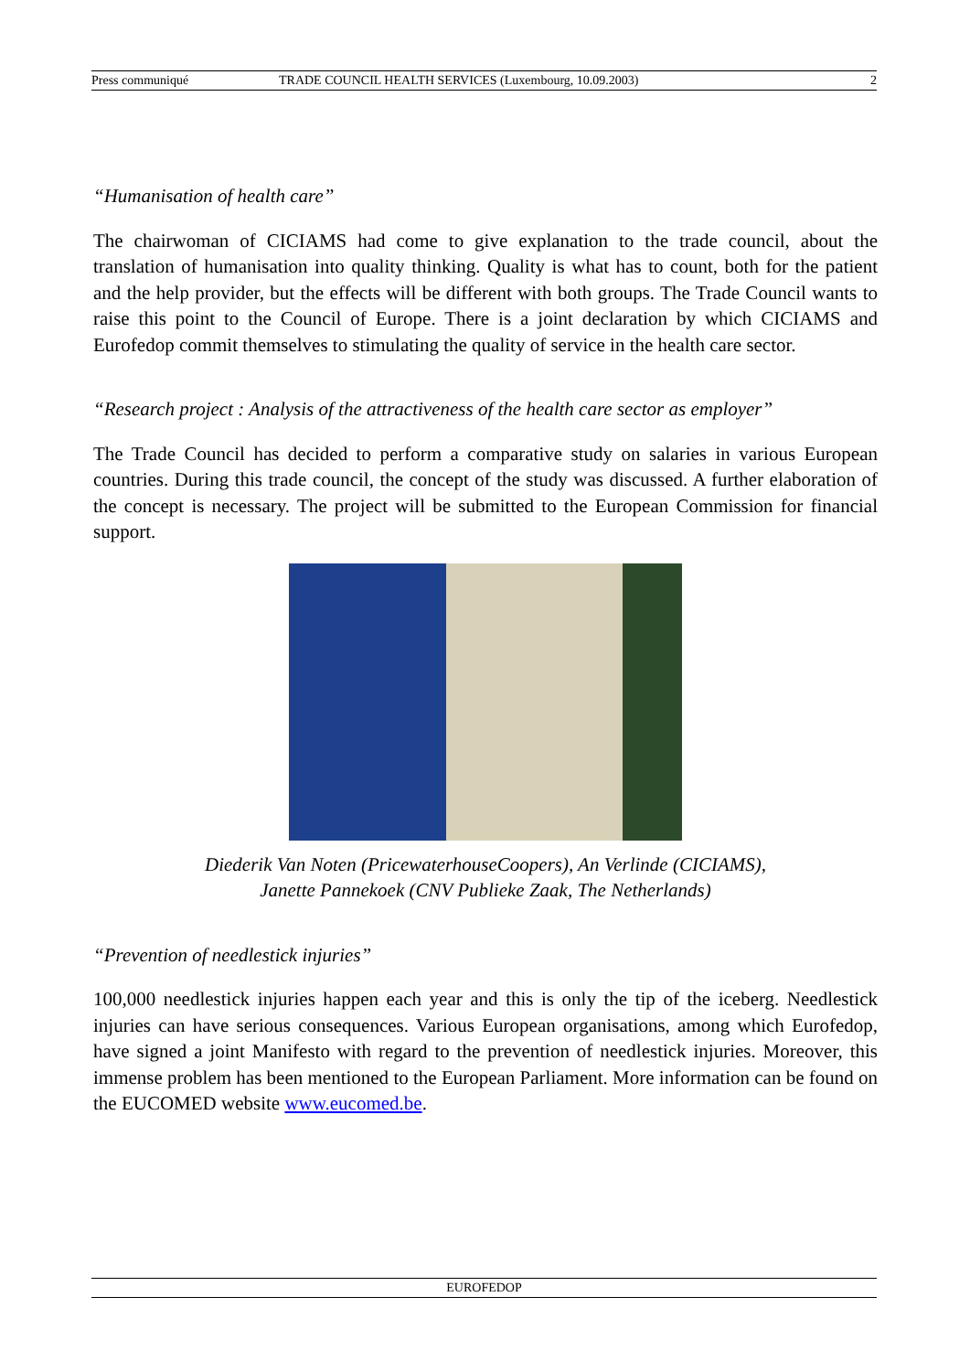Press communiqué TRADE COUNCIL HEALTH SERVICES (Luxembourg, 10.09.2003) 2
“Humanisation of health care”
The chairwoman of CICIAMS had come to give explanation to the trade council, about the translation of humanisation into quality thinking. Quality is what has to count, both for the patient and the help provider, but the effects will be different with both groups. The Trade Council wants to raise this point to the Council of Europe. There is a joint declaration by which CICIAMS and Eurofedop commit themselves to stimulating the quality of service in the health care sector.
“Research project : Analysis of the attractiveness of the health care sector as employer”
The Trade Council has decided to perform a comparative study on salaries in various European countries. During this trade council, the concept of the study was discussed. A further elaboration of the concept is necessary. The project will be submitted to the European Commission for financial support.
Diederik Van Noten (PricewaterhouseCoopers), An Verlinde (CICIAMS),
Janette Pannekoek (CNV Publieke Zaak, The Netherlands)
“Prevention of needlestick injuries”
100,000 needlestick injuries happen each year and this is only the tip of the iceberg. Needlestick injuries can have serious consequences. Various European organisations, among which Eurofedop, have signed a joint Manifesto with regard to the prevention of needlestick injuries. Moreover, this immense problem has been mentioned to the European Parliament. More information can be found on the EUCOMED website www.eucomed.be.
EUROFEDOP